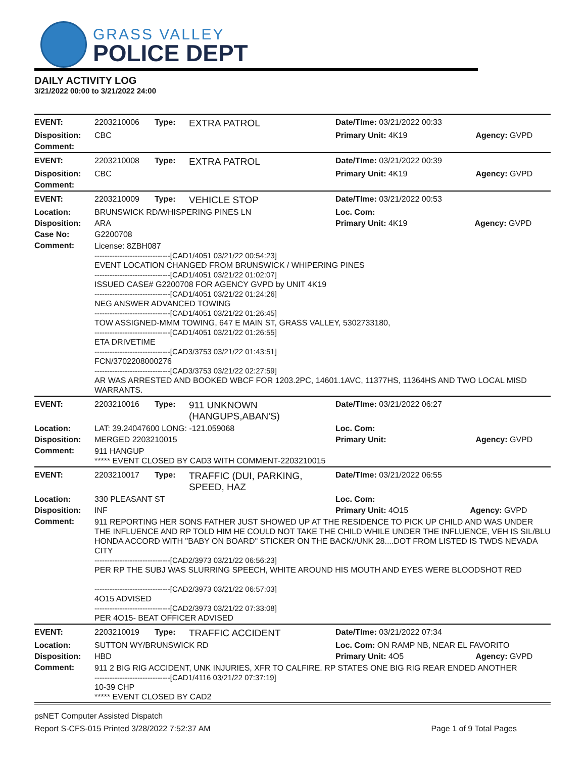GRASS VALLEY
POLICE DEPT
DAILY ACTIVITY LOG
3/21/2022 00:00 to 3/21/2022 24:00
| EVENT: | 2203210006 | Type: | EXTRA PATROL | Date/TIme: 03/21/2022 00:33 | |
| Disposition: | CBC | | | Primary Unit: 4K19 | Agency: GVPD |
| Comment: | | | | | |
| EVENT: | 2203210008 | Type: | EXTRA PATROL | Date/TIme: 03/21/2022 00:39 | |
| Disposition: | CBC | | | Primary Unit: 4K19 | Agency: GVPD |
| Comment: | | | | | |
| EVENT: | 2203210009 | Type: | VEHICLE STOP | Date/TIme: 03/21/2022 00:53 | |
| Location: | BRUNSWICK RD/WHISPERING PINES LN | | | Loc. Com: | |
| Disposition: | ARA | | | Primary Unit: 4K19 | Agency: GVPD |
| Case No: | G2200708 | | | | |
| Comment: | License: 8ZBH087 ------------------------------[CAD1/4051 03/21/22 00:54:23] EVENT LOCATION CHANGED FROM BRUNSWICK / WHIPERING PINES ------------------------------[CAD1/4051 03/21/22 01:02:07] ISSUED CASE# G2200708 FOR AGENCY GVPD by UNIT 4K19 ------------------------------[CAD1/4051 03/21/22 01:24:26] NEG ANSWER ADVANCED TOWING ------------------------------[CAD1/4051 03/21/22 01:26:45] TOW ASSIGNED-MMM TOWING, 647 E MAIN ST, GRASS VALLEY, 5302733180, ------------------------------[CAD1/4051 03/21/22 01:26:55] ETA DRIVETIME ------------------------------[CAD3/3753 03/21/22 01:43:51] FCN/3702208000276 ------------------------------[CAD3/3753 03/21/22 02:27:59] AR WAS ARRESTED AND BOOKED WBCF FOR 1203.2PC, 14601.1AVC, 11377HS, 11364HS AND TWO LOCAL MISD WARRANTS. | | | | |
| EVENT: | 2203210016 | Type: | 911 UNKNOWN (HANGUPS,ABAN'S) | Date/TIme: 03/21/2022 06:27 | |
| Location: | LAT: 39.24047600 LONG: -121.059068 | | | Loc. Com: | |
| Disposition: | MERGED 2203210015 | | | Primary Unit: | Agency: GVPD |
| Comment: | 911 HANGUP ***** EVENT CLOSED BY CAD3 WITH COMMENT-2203210015 | | | | |
| EVENT: | 2203210017 | Type: | TRAFFIC (DUI, PARKING, SPEED, HAZ | Date/TIme: 03/21/2022 06:55 | |
| Location: | 330 PLEASANT ST | | | Loc. Com: | |
| Disposition: | INF | | | Primary Unit: 4O15 | Agency: GVPD |
| Comment: | 911 REPORTING HER SONS FATHER JUST SHOWED UP AT THE RESIDENCE TO PICK UP CHILD AND WAS UNDER THE INFLUENCE AND RP TOLD HIM HE COULD NOT TAKE THE CHILD WHILE UNDER THE INFLUENCE, VEH IS SIL/BLU HONDA ACCORD WITH "BABY ON BOARD" STICKER ON THE BACK//UNK 28....DOT FROM LISTED IS TWDS NEVADA CITY ------------------------------[CAD2/3973 03/21/22 06:56:23] PER RP THE SUBJ WAS SLURRING SPEECH, WHITE AROUND HIS MOUTH AND EYES WERE BLOODSHOT RED ------------------------------[CAD2/3973 03/21/22 06:57:03] 4O15 ADVISED ------------------------------[CAD2/3973 03/21/22 07:33:08] PER 4O15- BEAT OFFICER ADVISED | | | | |
| EVENT: | 2203210019 | Type: | TRAFFIC ACCIDENT | Date/TIme: 03/21/2022 07:34 | |
| Location: | SUTTON WY/BRUNSWICK RD | | | Loc. Com: ON RAMP NB, NEAR EL FAVORITO | |
| Disposition: | HBD | | | Primary Unit: 4O5 | Agency: GVPD |
| Comment: | 911 2 BIG RIG ACCIDENT, UNK INJURIES, XFR TO CALFIRE. RP STATES ONE BIG RIG REAR ENDED ANOTHER ------------------------------[CAD1/4116 03/21/22 07:37:19] 10-39 CHP ***** EVENT CLOSED BY CAD2 | | | | |
psNET Computer Assisted Dispatch
Report S-CFS-015 Printed 3/28/2022 7:52:37 AM Page 1 of 9 Total Pages